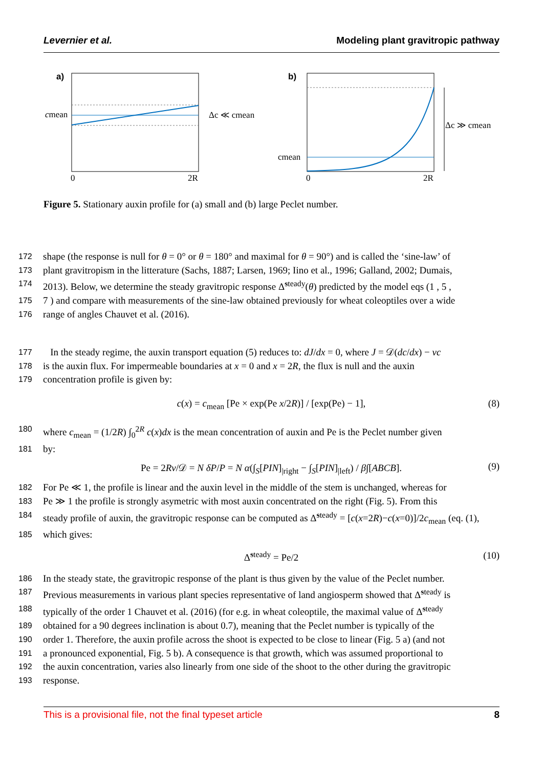Levernier et al. Modeling plant gravitropic pathway
a)
cmean
0
2R
Δc ≪ cmean
b)
cmean
0
2R
Δc ≫ cmean
Figure 5. Stationary auxin profile for (a) small and (b) large Peclet number.
172 shape (the response is null for θ = 0° or θ = 180° and maximal for θ = 90°) and is called the ‘sine-law’ of
173 plant gravitropism in the litterature (Sachs, 1887; Larsen, 1969; Iino et al., 1996; Galland, 2002; Dumais,
174 2013). Below, we determine the steady gravitropic response Δ̃<sup>steady</sup>(θ) predicted by the model eqs (1 , 5 ,
175 7 ) and compare with measurements of the sine-law obtained previously for wheat coleoptiles over a wide
176 range of angles Chauvet et al. (2016).
177 In the steady regime, the auxin transport equation (5) reduces to: dJ/dx = 0, where J = 𝒟(dc/dx) − vc
178 is the auxin flux. For impermeable boundaries at x = 0 and x = 2R, the flux is null and the auxin
179 concentration profile is given by:
c(x) = c<sub>mean</sub> [Pe × exp(Pe x/2R)] / [exp(Pe) − 1], (8)
180 where c<sub>mean</sub> = (1/2R) ∫<sub>0</sub><sup>2R</sup> c(x)dx is the mean concentration of auxin and Pe is the Peclet number given
181 by:
Pe = 2Rv/𝒟 = N δP/P = N α(∫<sub>S</sub>[PIN]<sub>|right</sub> − ∫<sub>S</sub>[PIN]<sub>|left</sub>) / β∫[ABCB]. (9)
182 For Pe ≪ 1, the profile is linear and the auxin level in the middle of the stem is unchanged, whereas for
183 Pe ≫ 1 the profile is strongly asymetric with most auxin concentrated on the right (Fig. 5). From this
184 steady profile of auxin, the gravitropic response can be computed as Δ̃<sup>steady</sup> = [c(x=2R)−c(x=0)]/2c<sub>mean</sub> (eq. (1),
185 which gives:
Δ̃<sup>steady</sup> = Pe/2 (10)
186 In the steady state, the gravitropic response of the plant is thus given by the value of the Peclet number.
187 Previous measurements in various plant species representative of land angiosperm showed that Δ̃<sup>steady</sup> is
188 typically of the order 1 Chauvet et al. (2016) (for e.g. in wheat coleoptile, the maximal value of Δ̃<sup>steady</sup>
189 obtained for a 90 degrees inclination is about 0.7), meaning that the Peclet number is typically of the
190 order 1. Therefore, the auxin profile across the shoot is expected to be close to linear (Fig. 5 a) (and not
191 a pronounced exponential, Fig. 5 b). A consequence is that growth, which was assumed proportional to
192 the auxin concentration, varies also linearly from one side of the shoot to the other during the gravitropic
193 response.
This is a provisional file, not the final typeset article 8